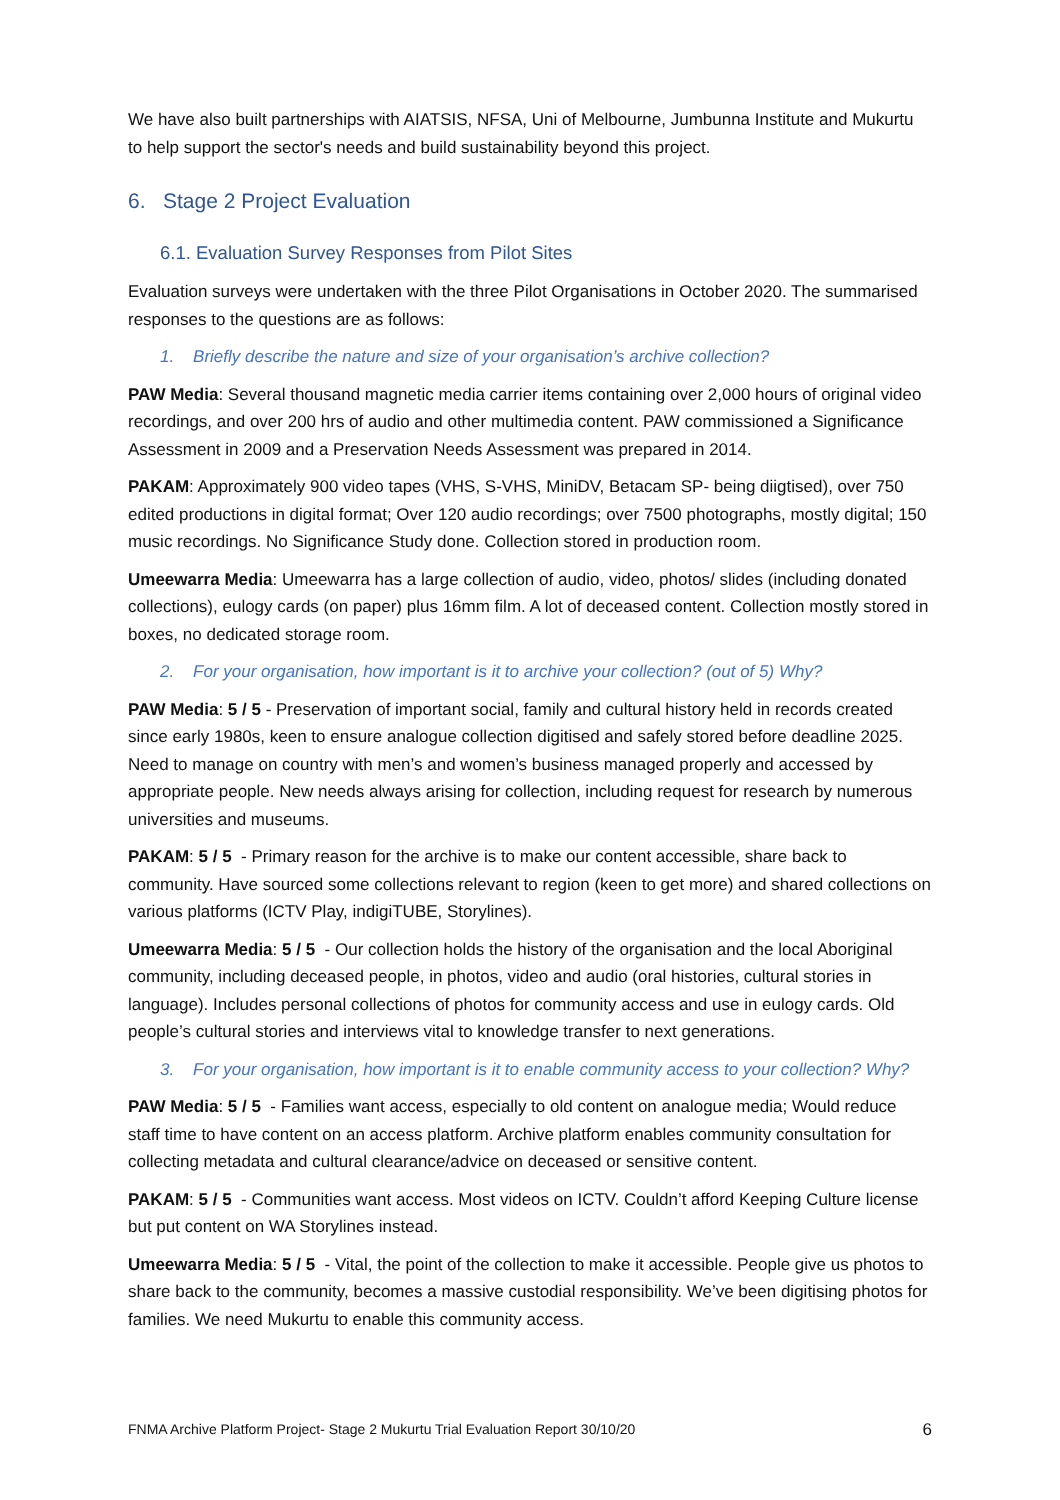We have also built partnerships with AIATSIS, NFSA, Uni of Melbourne, Jumbunna Institute and Mukurtu to help support the sector's needs and build sustainability beyond this project.
6. Stage 2 Project Evaluation
6.1. Evaluation Survey Responses from Pilot Sites
Evaluation surveys were undertaken with the three Pilot Organisations in October 2020. The summarised responses to the questions are as follows:
1. Briefly describe the nature and size of your organisation’s archive collection?
PAW Media: Several thousand magnetic media carrier items containing over 2,000 hours of original video recordings, and over 200 hrs of audio and other multimedia content. PAW commissioned a Significance Assessment in 2009 and a Preservation Needs Assessment was prepared in 2014.
PAKAM: Approximately 900 video tapes (VHS, S-VHS, MiniDV, Betacam SP- being diigtised), over 750 edited productions in digital format; Over 120 audio recordings; over 7500 photographs, mostly digital; 150 music recordings. No Significance Study done. Collection stored in production room.
Umeewarra Media: Umeewarra has a large collection of audio, video, photos/ slides (including donated collections), eulogy cards (on paper) plus 16mm film. A lot of deceased content. Collection mostly stored in boxes, no dedicated storage room.
2. For your organisation, how important is it to archive your collection? (out of 5) Why?
PAW Media: 5 / 5 - Preservation of important social, family and cultural history held in records created since early 1980s, keen to ensure analogue collection digitised and safely stored before deadline 2025. Need to manage on country with men’s and women’s business managed properly and accessed by appropriate people. New needs always arising for collection, including request for research by numerous universities and museums.
PAKAM: 5 / 5 - Primary reason for the archive is to make our content accessible, share back to community. Have sourced some collections relevant to region (keen to get more) and shared collections on various platforms (ICTV Play, indigiTUBE, Storylines).
Umeewarra Media: 5 / 5 - Our collection holds the history of the organisation and the local Aboriginal community, including deceased people, in photos, video and audio (oral histories, cultural stories in language). Includes personal collections of photos for community access and use in eulogy cards. Old people’s cultural stories and interviews vital to knowledge transfer to next generations.
3. For your organisation, how important is it to enable community access to your collection? Why?
PAW Media: 5 / 5 - Families want access, especially to old content on analogue media; Would reduce staff time to have content on an access platform. Archive platform enables community consultation for collecting metadata and cultural clearance/advice on deceased or sensitive content.
PAKAM: 5 / 5 - Communities want access. Most videos on ICTV. Couldn’t afford Keeping Culture license but put content on WA Storylines instead.
Umeewarra Media: 5 / 5 - Vital, the point of the collection to make it accessible. People give us photos to share back to the community, becomes a massive custodial responsibility. We’ve been digitising photos for families. We need Mukurtu to enable this community access.
FNMA Archive Platform Project- Stage 2 Mukurtu Trial Evaluation Report 30/10/20 6